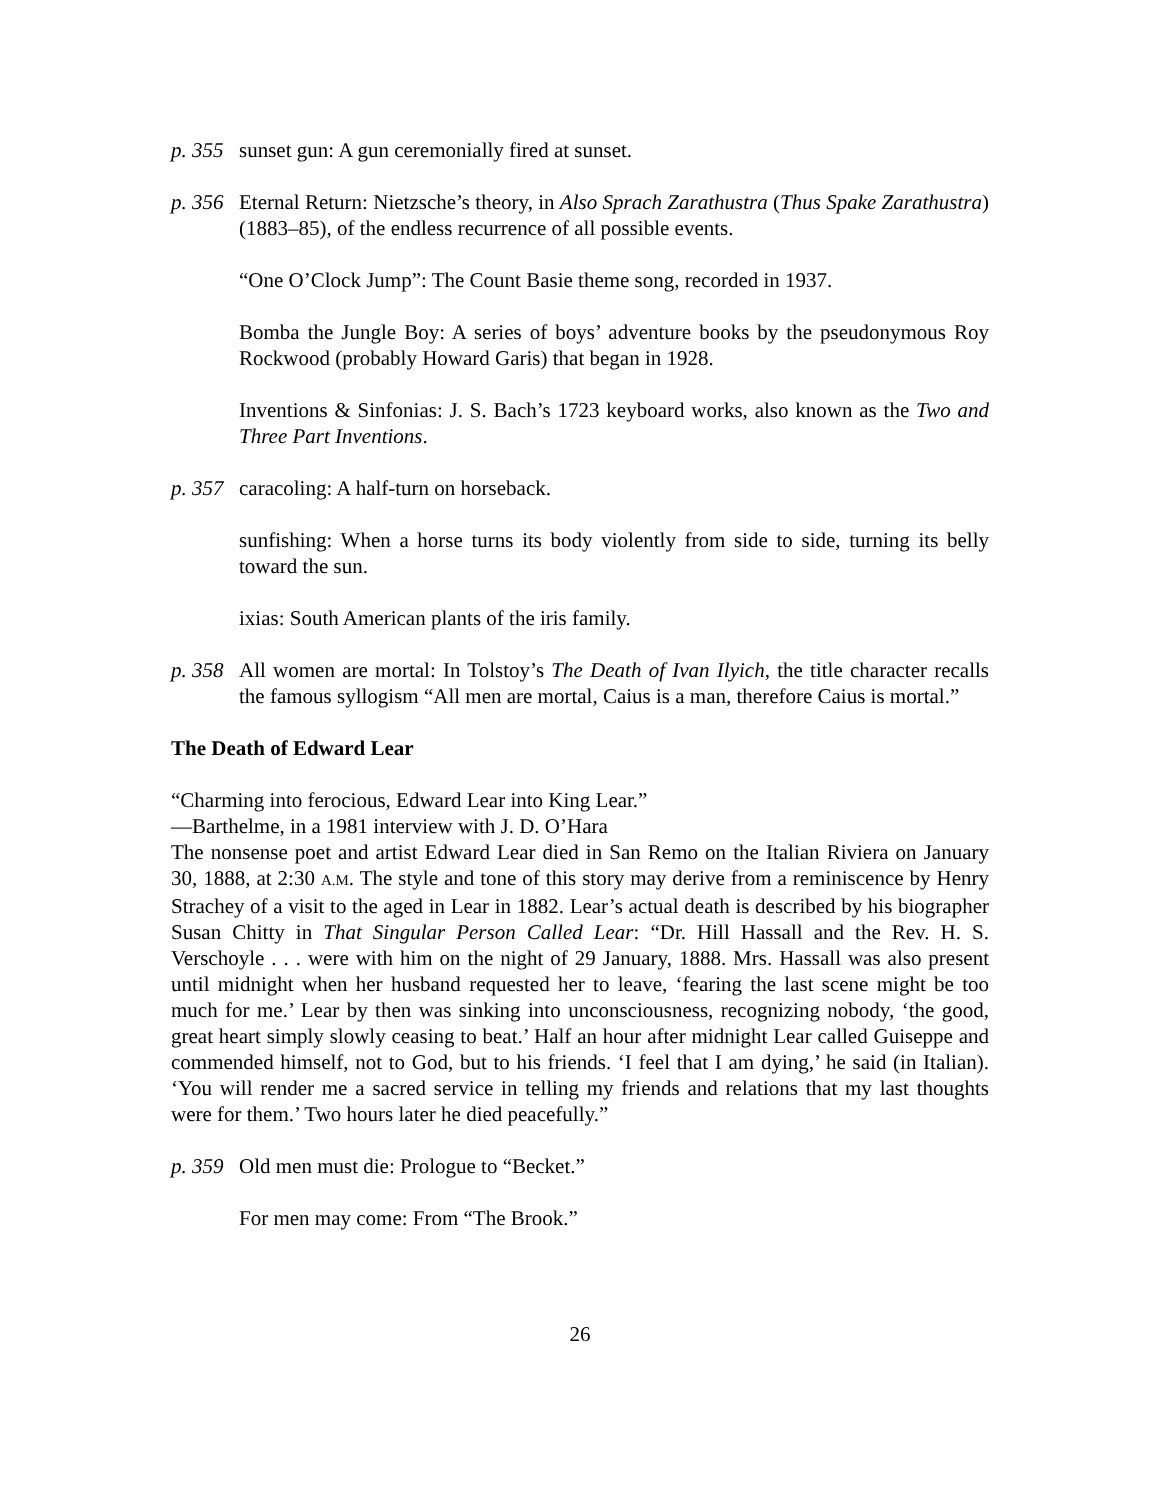p. 355 sunset gun: A gun ceremonially fired at sunset.
p. 356 Eternal Return: Nietzsche’s theory, in Also Sprach Zarathustra (Thus Spake Zarathustra) (1883–85), of the endless recurrence of all possible events.
“One O’Clock Jump”: The Count Basie theme song, recorded in 1937.
Bomba the Jungle Boy: A series of boys’ adventure books by the pseudonymous Roy Rockwood (probably Howard Garis) that began in 1928.
Inventions & Sinfonias: J. S. Bach’s 1723 keyboard works, also known as the Two and Three Part Inventions.
p. 357 caracoling: A half-turn on horseback.
sunfishing: When a horse turns its body violently from side to side, turning its belly toward the sun.
ixias: South American plants of the iris family.
p. 358 All women are mortal: In Tolstoy’s The Death of Ivan Ilyich, the title character recalls the famous syllogism “All men are mortal, Caius is a man, therefore Caius is mortal.”
The Death of Edward Lear
“Charming into ferocious, Edward Lear into King Lear.”
—Barthelme, in a 1981 interview with J. D. O’Hara
The nonsense poet and artist Edward Lear died in San Remo on the Italian Riviera on January 30, 1888, at 2:30 A.M. The style and tone of this story may derive from a reminiscence by Henry Strachey of a visit to the aged in Lear in 1882. Lear’s actual death is described by his biographer Susan Chitty in That Singular Person Called Lear: “Dr. Hill Hassall and the Rev. H. S. Verschoyle . . . were with him on the night of 29 January, 1888. Mrs. Hassall was also present until midnight when her husband requested her to leave, ‘fearing the last scene might be too much for me.’ Lear by then was sinking into unconsciousness, recognizing nobody, ‘the good, great heart simply slowly ceasing to beat.’ Half an hour after midnight Lear called Guiseppe and commended himself, not to God, but to his friends. ‘I feel that I am dying,’ he said (in Italian). ‘You will render me a sacred service in telling my friends and relations that my last thoughts were for them.’ Two hours later he died peacefully.”
p. 359 Old men must die: Prologue to “Becket.”
For men may come: From “The Brook.”
26